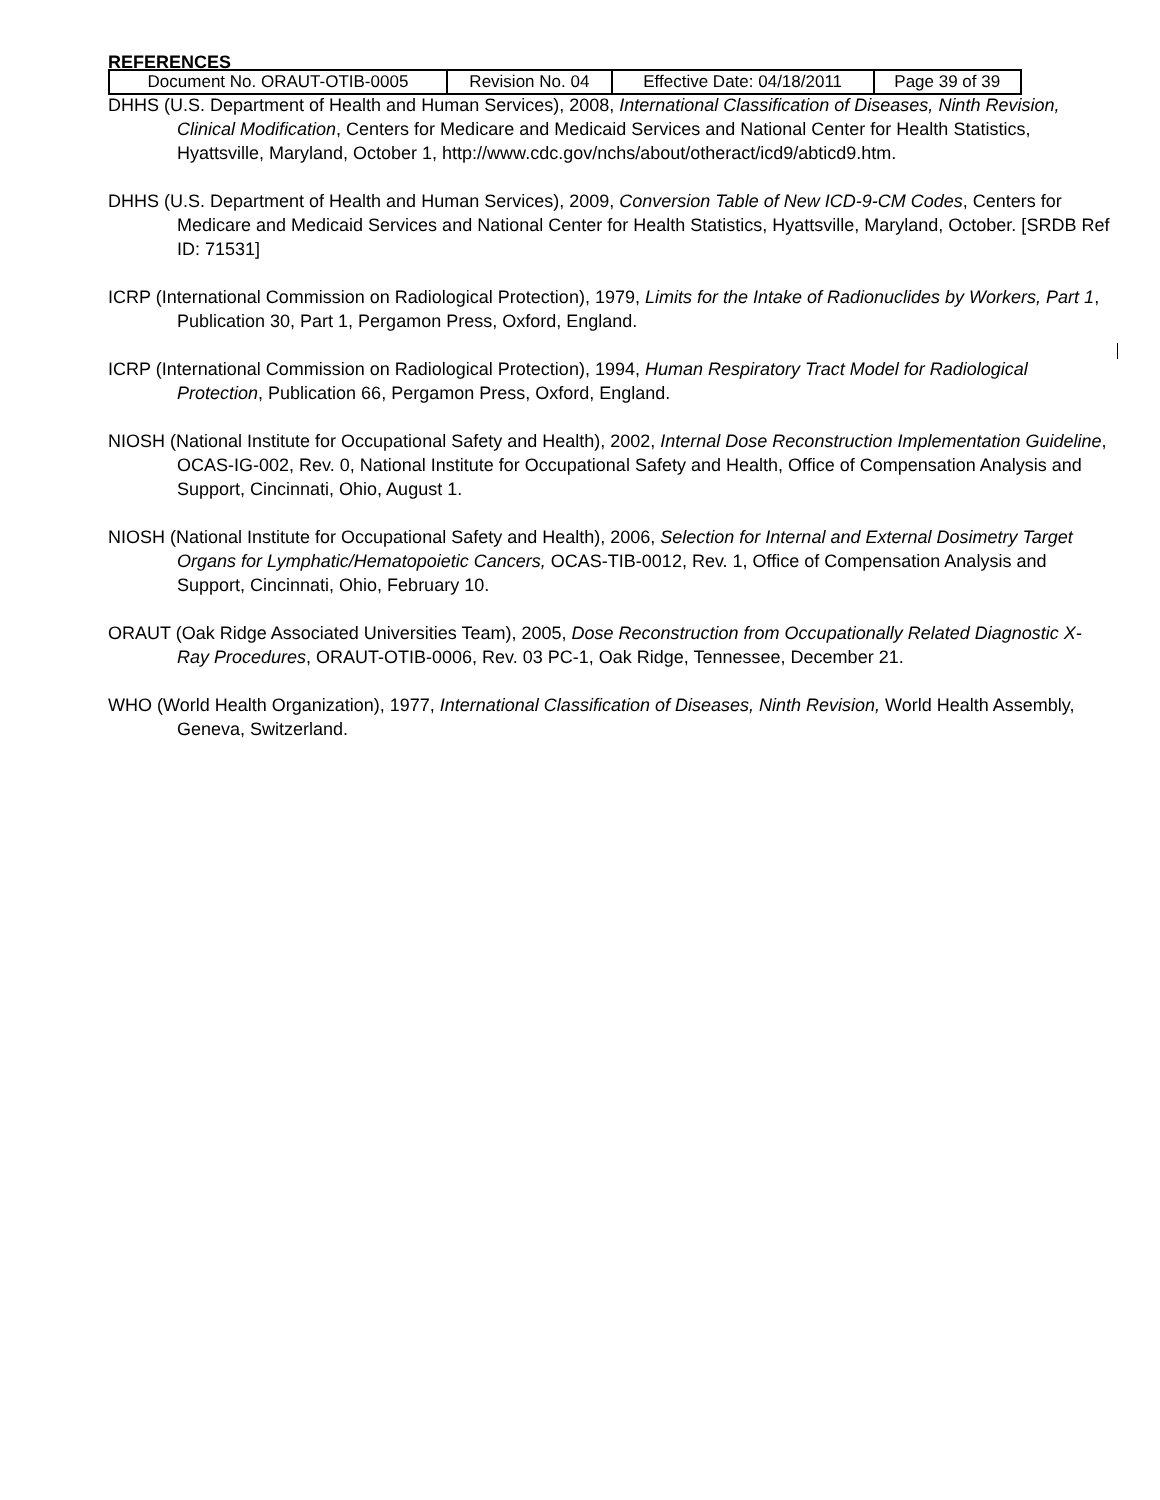| Document No. ORAUT-OTIB-0005 | Revision No. 04 | Effective Date: 04/18/2011 | Page 39 of 39 |
REFERENCES
DHHS (U.S. Department of Health and Human Services), 2008, International Classification of Diseases, Ninth Revision, Clinical Modification, Centers for Medicare and Medicaid Services and National Center for Health Statistics, Hyattsville, Maryland, October 1, http://www.cdc.gov/nchs/about/otheract/icd9/abticd9.htm.
DHHS (U.S. Department of Health and Human Services), 2009, Conversion Table of New ICD-9-CM Codes, Centers for Medicare and Medicaid Services and National Center for Health Statistics, Hyattsville, Maryland, October. [SRDB Ref ID: 71531]
ICRP (International Commission on Radiological Protection), 1979, Limits for the Intake of Radionuclides by Workers, Part 1, Publication 30, Part 1, Pergamon Press, Oxford, England.
ICRP (International Commission on Radiological Protection), 1994, Human Respiratory Tract Model for Radiological Protection, Publication 66, Pergamon Press, Oxford, England.
NIOSH (National Institute for Occupational Safety and Health), 2002, Internal Dose Reconstruction Implementation Guideline, OCAS-IG-002, Rev. 0, National Institute for Occupational Safety and Health, Office of Compensation Analysis and Support, Cincinnati, Ohio, August 1.
NIOSH (National Institute for Occupational Safety and Health), 2006, Selection for Internal and External Dosimetry Target Organs for Lymphatic/Hematopoietic Cancers, OCAS-TIB-0012, Rev. 1, Office of Compensation Analysis and Support, Cincinnati, Ohio, February 10.
ORAUT (Oak Ridge Associated Universities Team), 2005, Dose Reconstruction from Occupationally Related Diagnostic X-Ray Procedures, ORAUT-OTIB-0006, Rev. 03 PC-1, Oak Ridge, Tennessee, December 21.
WHO (World Health Organization), 1977, International Classification of Diseases, Ninth Revision, World Health Assembly, Geneva, Switzerland.